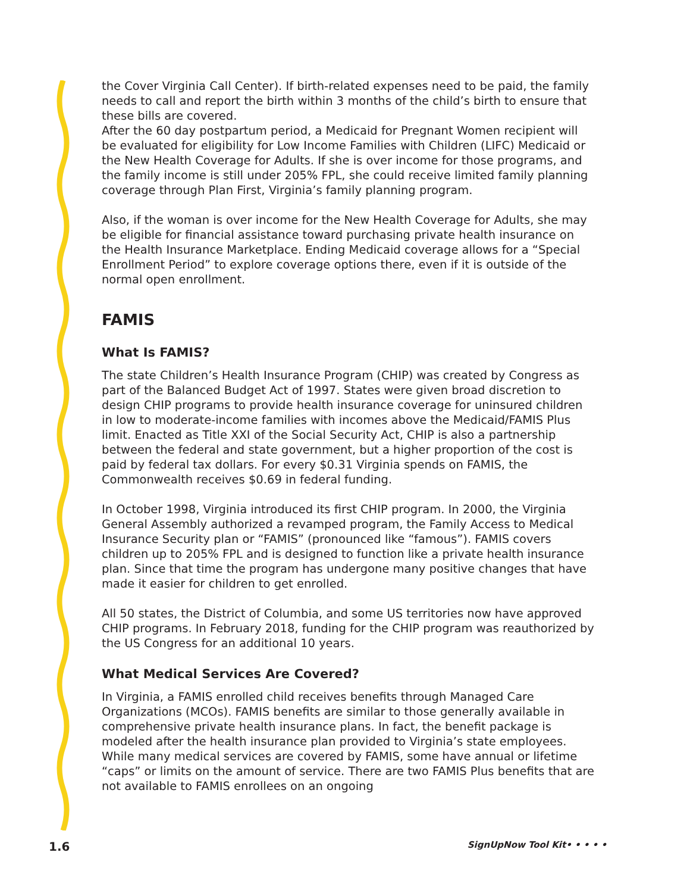the Cover Virginia Call Center). If birth-related expenses need to be paid, the family needs to call and report the birth within 3 months of the child’s birth to ensure that these bills are covered.
After the 60 day postpartum period, a Medicaid for Pregnant Women recipient will be evaluated for eligibility for Low Income Families with Children (LIFC) Medicaid or the New Health Coverage for Adults. If she is over income for those programs, and the family income is still under 205% FPL, she could receive limited family planning coverage through Plan First, Virginia’s family planning program.
Also, if the woman is over income for the New Health Coverage for Adults, she may be eligible for financial assistance toward purchasing private health insurance on the Health Insurance Marketplace. Ending Medicaid coverage allows for a “Special Enrollment Period” to explore coverage options there, even if it is outside of the normal open enrollment.
FAMIS
What Is FAMIS?
The state Children’s Health Insurance Program (CHIP) was created by Congress as part of the Balanced Budget Act of 1997. States were given broad discretion to design CHIP programs to provide health insurance coverage for uninsured children in low to moderate-income families with incomes above the Medicaid/FAMIS Plus limit. Enacted as Title XXI of the Social Security Act, CHIP is also a partnership between the federal and state government, but a higher proportion of the cost is paid by federal tax dollars. For every $0.31 Virginia spends on FAMIS, the Commonwealth receives $0.69 in federal funding.
In October 1998, Virginia introduced its first CHIP program. In 2000, the Virginia General Assembly authorized a revamped program, the Family Access to Medical Insurance Security plan or “FAMIS” (pronounced like “famous”). FAMIS covers children up to 205% FPL and is designed to function like a private health insurance plan. Since that time the program has undergone many positive changes that have made it easier for children to get enrolled.
All 50 states, the District of Columbia, and some US territories now have approved CHIP programs. In February 2018, funding for the CHIP program was reauthorized by the US Congress for an additional 10 years.
What Medical Services Are Covered?
In Virginia, a FAMIS enrolled child receives benefits through Managed Care Organizations (MCOs). FAMIS benefits are similar to those generally available in comprehensive private health insurance plans. In fact, the benefit package is modeled after the health insurance plan provided to Virginia’s state employees. While many medical services are covered by FAMIS, some have annual or lifetime “caps” or limits on the amount of service. There are two FAMIS Plus benefits that are not available to FAMIS enrollees on an ongoing
1.6 SignUpNow Tool Kit• • • • •